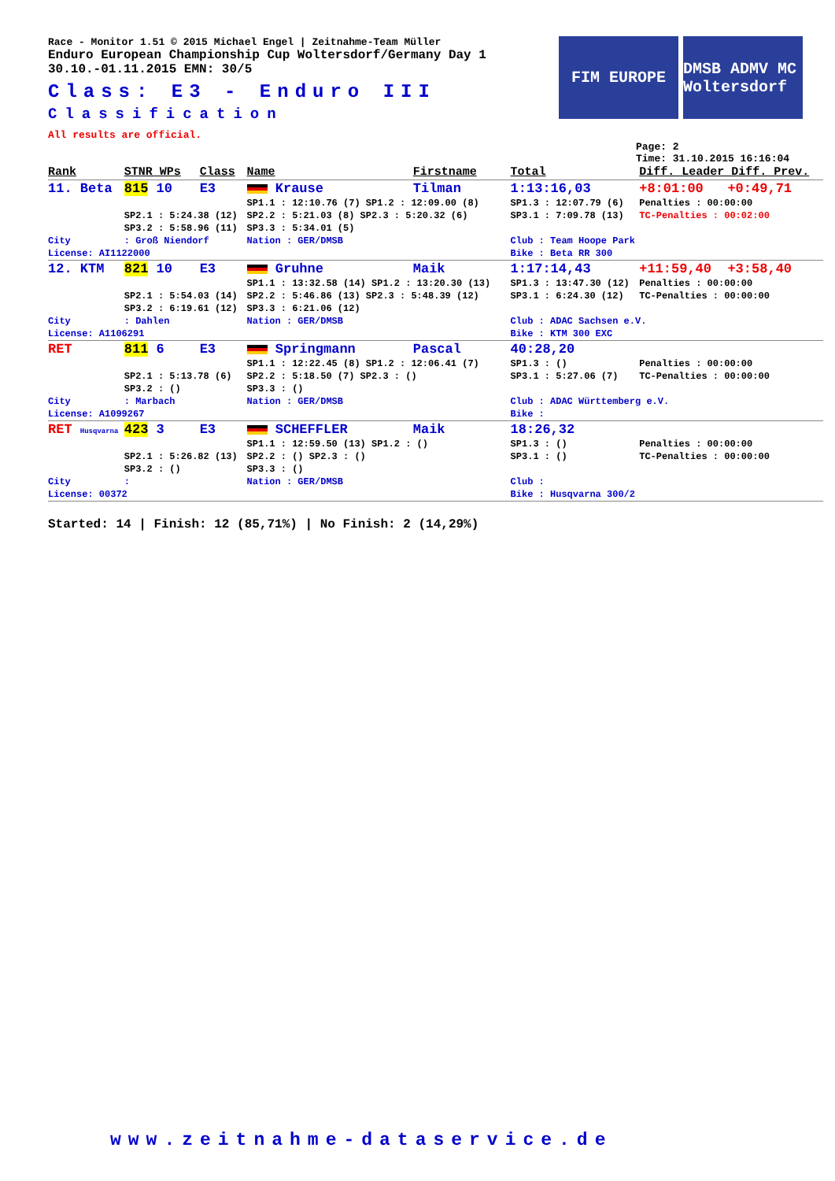FIM EUROPE DMSB ADMV MC Woltersdorf
Race - Monitor 1.51 © 2015 Michael Engel | Zeitnahme-Team Müller
Enduro European Championship Cup Woltersdorf/Germany Day 1
30.10.-01.11.2015 EMN: 30/5
Class: E3 - Enduro III
Classification
All results are official.
Page: 2
Time: 31.10.2015 16:16:04
| Rank | STNR WPs | Class | Name | Firstname | Total | Diff. Leader Diff. Prev. |
| 11. Beta | 815 10 | E3 | Krause | Tilman | 1:13:16,03 | +8:01:00 +0:49,71 |
| | | | SP1.1 : 12:10.76 (7) SP1.2 : 12:09.00 (8) | | SP1.3 : 12:07.79 (6) | Penalties : 00:00:00 |
| | SP2.1 : 5:24.38 (12) | | SP2.2 : 5:21.03 (8) SP2.3 : 5:20.32 (6) | | SP3.1 : 7:09.78 (13) | TC-Penalties : 00:02:00 |
| | SP3.2 : 5:58.96 (11) | | SP3.3 : 5:34.01 (5) | | | |
| City | : Groß Niendorf | | Nation : GER/DMSB | | Club : Team Hoope Park | |
| License: AI1122000 | | | | | Bike : Beta RR 300 | |
| 12. KTM | 821 10 | E3 | Gruhne | Maik | 1:17:14,43 | +11:59,40 +3:58,40 |
| | | | SP1.1 : 13:32.58 (14) SP1.2 : 13:20.30 (13) | | SP1.3 : 13:47.30 (12) | Penalties : 00:00:00 |
| | SP2.1 : 5:54.03 (14) | | SP2.2 : 5:46.86 (13) SP2.3 : 5:48.39 (12) | | SP3.1 : 6:24.30 (12) | TC-Penalties : 00:00:00 |
| | SP3.2 : 6:19.61 (12) | | SP3.3 : 6:21.06 (12) | | | |
| City | : Dahlen | | Nation : GER/DMSB | | Club : ADAC Sachsen e.V. | |
| License: A1106291 | | | | | Bike : KTM 300 EXC | |
| RET | 811 6 | E3 | Springmann | Pascal | 40:28,20 | |
| | | | SP1.1 : 12:22.45 (8) SP1.2 : 12:06.41 (7) | | SP1.3 : () | Penalties : 00:00:00 |
| | SP2.1 : 5:13.78 (6) | | SP2.2 : 5:18.50 (7) SP2.3 : () | | SP3.1 : 5:27.06 (7) | TC-Penalties : 00:00:00 |
| | SP3.2 : () | | SP3.3 : () | | | |
| City | : Marbach | | Nation : GER/DMSB | | Club : ADAC Württemberg e.V. | |
| License: A1099267 | | | | | Bike : | |
| RET Husqvarna | 423 3 | E3 | SCHEFFLER | Maik | 18:26,32 | |
| | | | SP1.1 : 12:59.50 (13) SP1.2 : () | | SP1.3 : () | Penalties : 00:00:00 |
| | SP2.1 : 5:26.82 (13) | | SP2.2 : () SP2.3 : () | | SP3.1 : () | TC-Penalties : 00:00:00 |
| | SP3.2 : () | | SP3.3 : () | | | |
| City | : | | Nation : GER/DMSB | | Club : | |
| License: 00372 | | | | | Bike : Husqvarna 300/2 | |
Started: 14 | Finish: 12 (85,71%) | No Finish: 2 (14,29%)
www.zeitnahme-dataservice.de